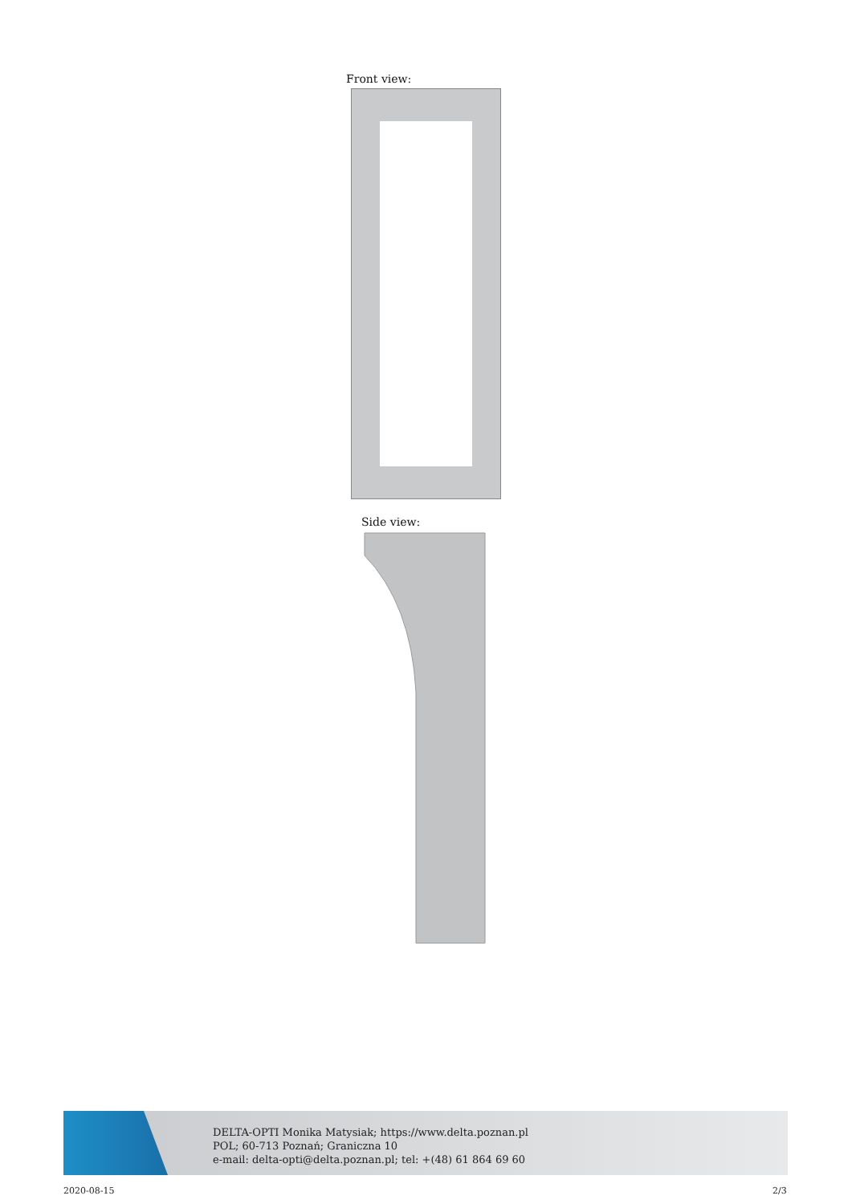Front view:
Side view:
DELTA-OPTI Monika Matysiak; https://www.delta.poznan.pl
POL; 60-713 Poznań; Graniczna 10
e-mail: delta-opti@delta.poznan.pl; tel: +(48) 61 864 69 60
2020-08-15 2/3